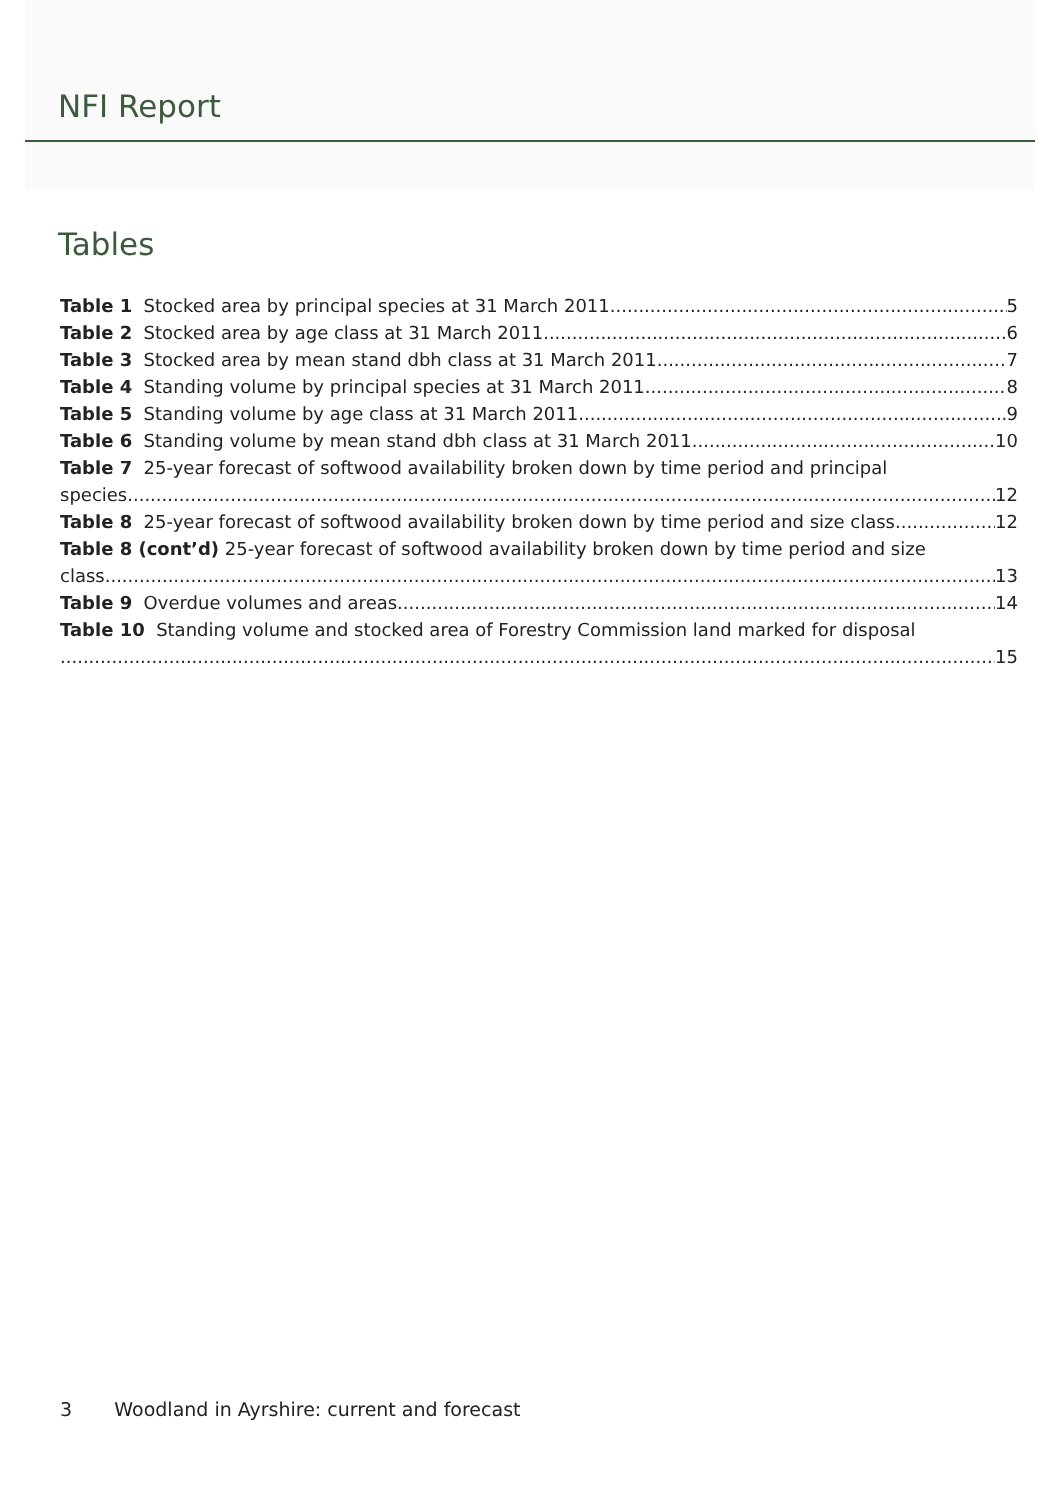NFI Report
Tables
Table 1 Stocked area by principal species at 31 March 2011 5
Table 2 Stocked area by age class at 31 March 2011 6
Table 3 Stocked area by mean stand dbh class at 31 March 2011 7
Table 4 Standing volume by principal species at 31 March 2011 8
Table 5 Standing volume by age class at 31 March 2011 9
Table 6 Standing volume by mean stand dbh class at 31 March 2011 10
Table 7 25-year forecast of softwood availability broken down by time period and principal
species 12
Table 8 25-year forecast of softwood availability broken down by time period and size class 12
Table 8 (cont’d) 25-year forecast of softwood availability broken down by time period and size
class 13
Table 9 Overdue volumes and areas 14
Table 10 Standing volume and stocked area of Forestry Commission land marked for disposal
15
3 Woodland in Ayrshire: current and forecast